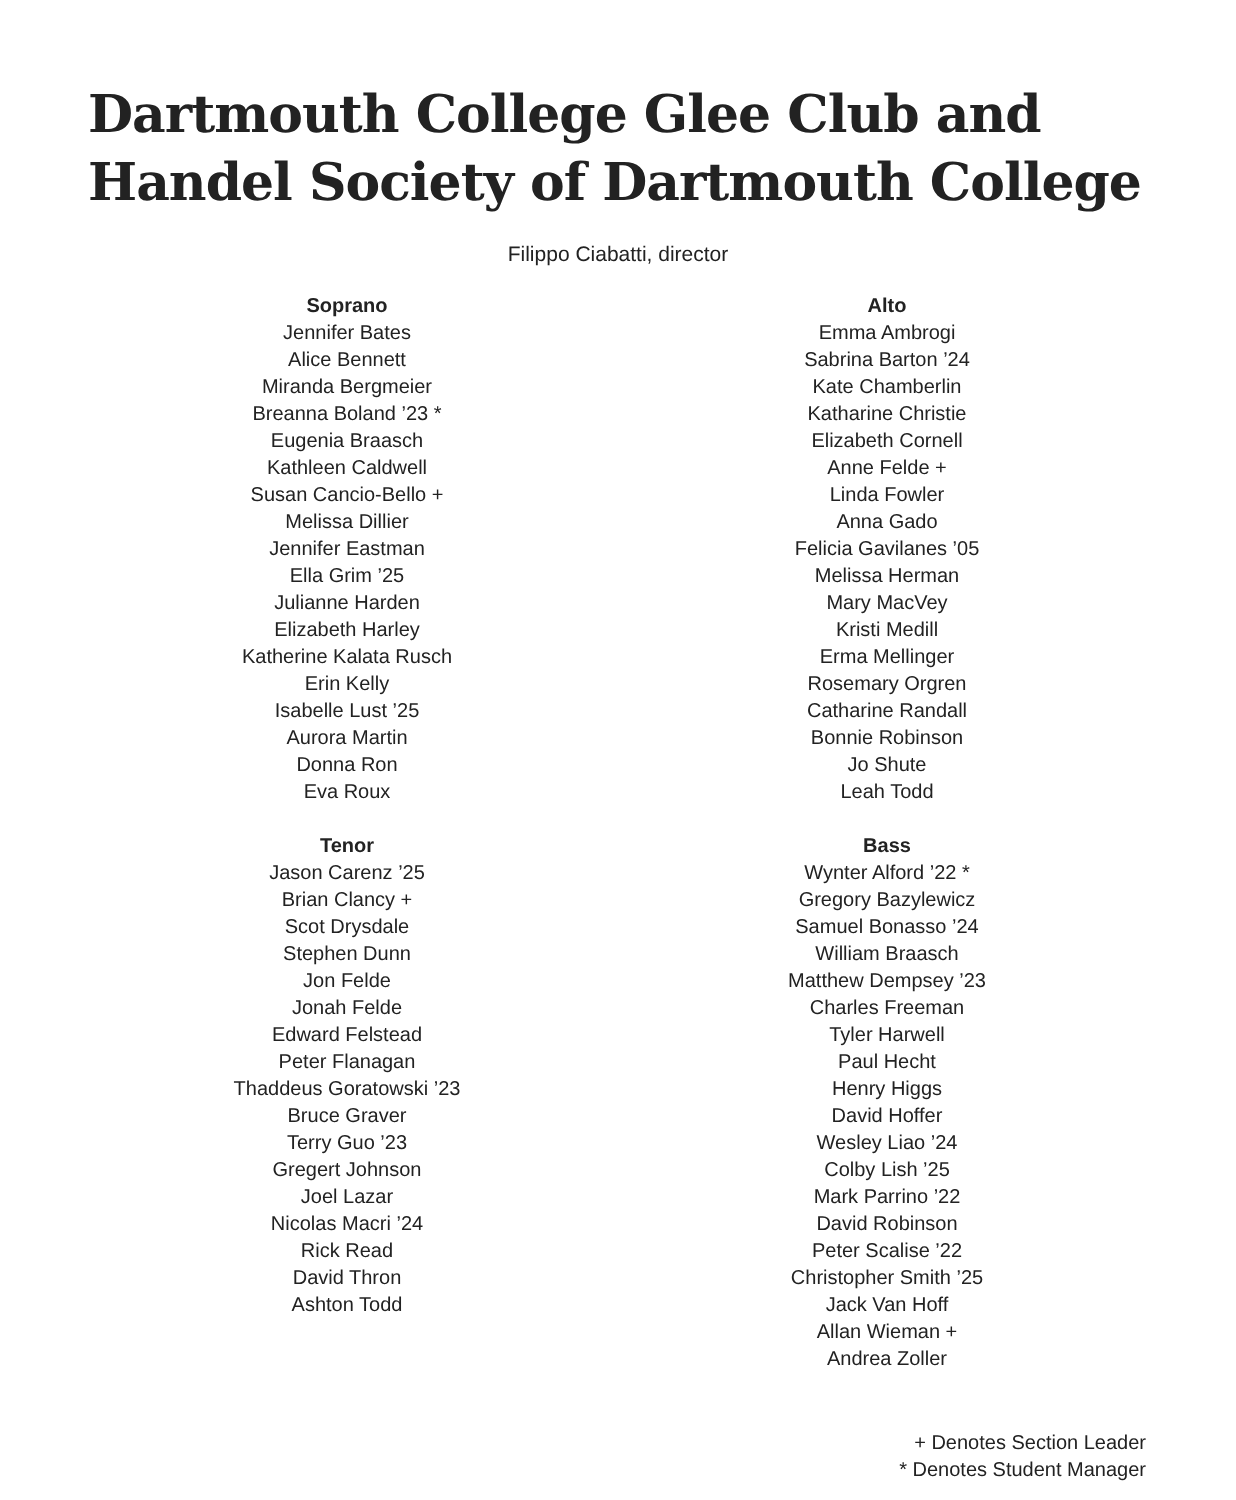Dartmouth College Glee Club and
Handel Society of Dartmouth College
Filippo Ciabatti, director
Soprano
Jennifer Bates
Alice Bennett
Miranda Bergmeier
Breanna Boland ’23 *
Eugenia Braasch
Kathleen Caldwell
Susan Cancio-Bello +
Melissa Dillier
Jennifer Eastman
Ella Grim ’25
Julianne Harden
Elizabeth Harley
Katherine Kalata Rusch
Erin Kelly
Isabelle Lust ’25
Aurora Martin
Donna Ron
Eva Roux
Tenor
Jason Carenz ’25
Brian Clancy +
Scot Drysdale
Stephen Dunn
Jon Felde
Jonah Felde
Edward Felstead
Peter Flanagan
Thaddeus Goratowski ’23
Bruce Graver
Terry Guo ’23
Gregert Johnson
Joel Lazar
Nicolas Macri ’24
Rick Read
David Thron
Ashton Todd
Alto
Emma Ambrogi
Sabrina Barton ’24
Kate Chamberlin
Katharine Christie
Elizabeth Cornell
Anne Felde +
Linda Fowler
Anna Gado
Felicia Gavilanes ’05
Melissa Herman
Mary MacVey
Kristi Medill
Erma Mellinger
Rosemary Orgren
Catharine Randall
Bonnie Robinson
Jo Shute
Leah Todd
Bass
Wynter Alford ’22 *
Gregory Bazylewicz
Samuel Bonasso ’24
William Braasch
Matthew Dempsey ’23
Charles Freeman
Tyler Harwell
Paul Hecht
Henry Higgs
David Hoffer
Wesley Liao ’24
Colby Lish ’25
Mark Parrino ’22
David Robinson
Peter Scalise ’22
Christopher Smith ’25
Jack Van Hoff
Allan Wieman +
Andrea Zoller
+ Denotes Section Leader
* Denotes Student Manager